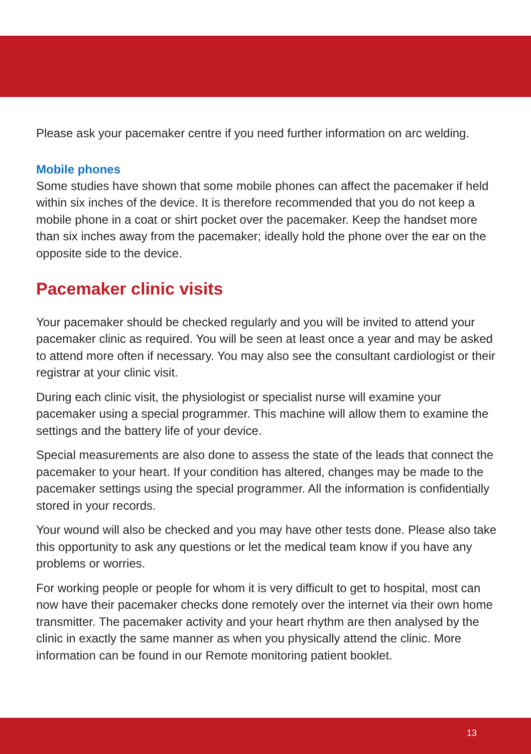Please ask your pacemaker centre if you need further information on arc welding.
Mobile phones
Some studies have shown that some mobile phones can affect the pacemaker if held within six inches of the device. It is therefore recommended that you do not keep a mobile phone in a coat or shirt pocket over the pacemaker. Keep the handset more than six inches away from the pacemaker; ideally hold the phone over the ear on the opposite side to the device.
Pacemaker clinic visits
Your pacemaker should be checked regularly and you will be invited to attend your pacemaker clinic as required. You will be seen at least once a year and may be asked to attend more often if necessary. You may also see the consultant cardiologist or their registrar at your clinic visit.
During each clinic visit, the physiologist or specialist nurse will examine your pacemaker using a special programmer. This machine will allow them to examine the settings and the battery life of your device.
Special measurements are also done to assess the state of the leads that connect the pacemaker to your heart. If your condition has altered, changes may be made to the pacemaker settings using the special programmer. All the information is confidentially stored in your records.
Your wound will also be checked and you may have other tests done. Please also take this opportunity to ask any questions or let the medical team know if you have any problems or worries.
For working people or people for whom it is very difficult to get to hospital, most can now have their pacemaker checks done remotely over the internet via their own home transmitter. The pacemaker activity and your heart rhythm are then analysed by the clinic in exactly the same manner as when you physically attend the clinic. More information can be found in our Remote monitoring patient booklet.
13